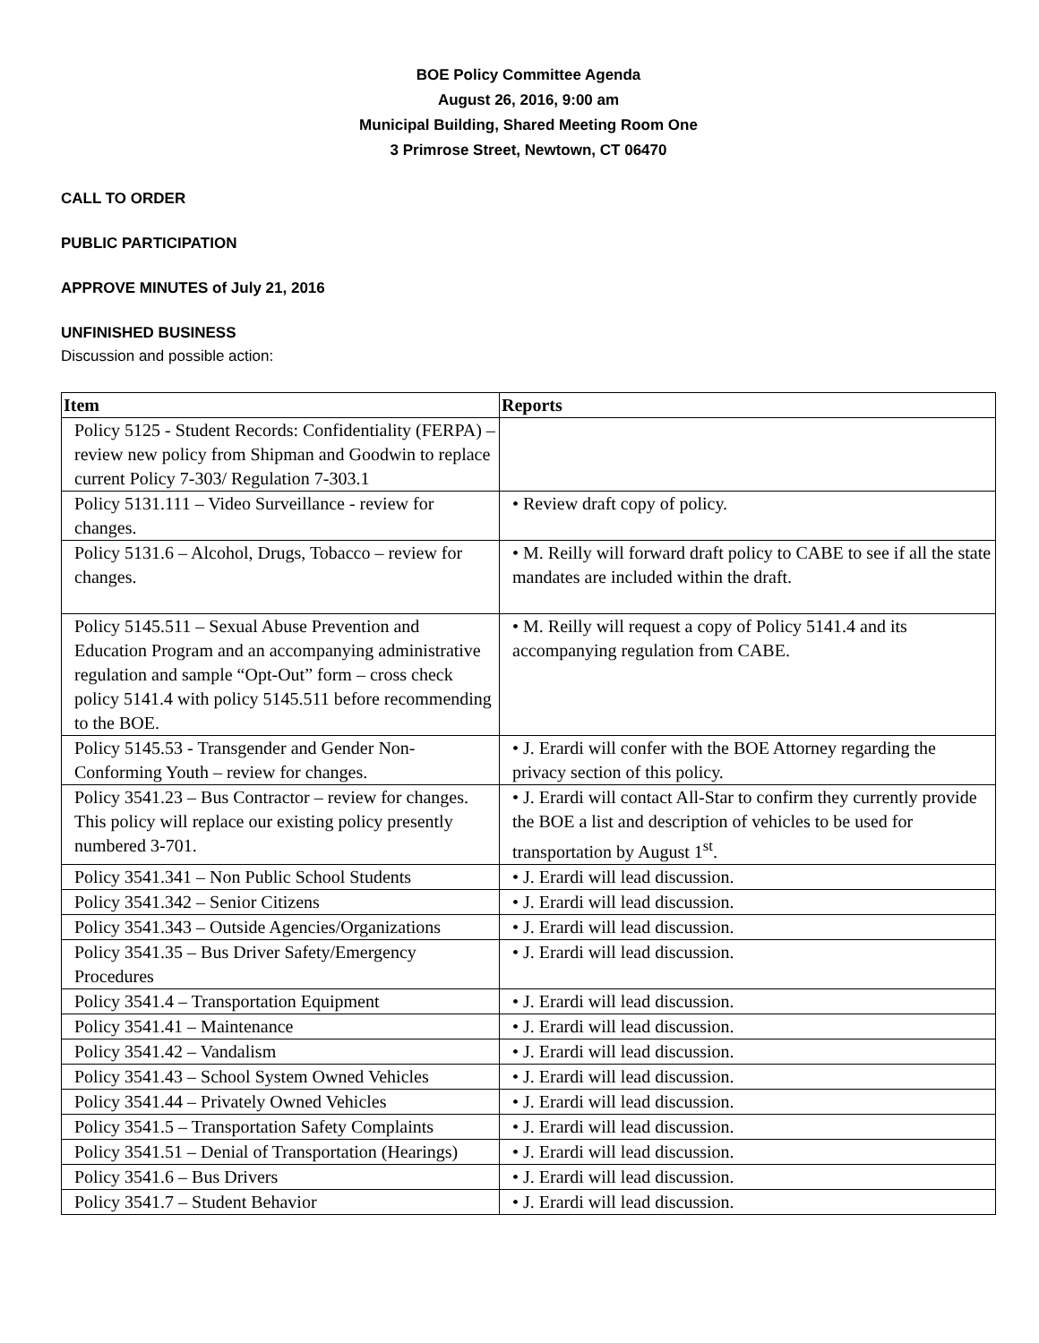BOE Policy Committee Agenda
August 26, 2016, 9:00 am
Municipal Building, Shared Meeting Room One
3 Primrose Street, Newtown, CT 06470
CALL TO ORDER
PUBLIC PARTICIPATION
APPROVE MINUTES of July 21, 2016
UNFINISHED BUSINESS
Discussion and possible action:
| Item | Reports |
| --- | --- |
| Policy 5125 - Student Records: Confidentiality (FERPA) – review new policy from Shipman and Goodwin to replace current Policy 7-303/ Regulation 7-303.1 | |
| Policy 5131.111 – Video Surveillance - review for changes. | • Review draft copy of policy. |
| Policy 5131.6 – Alcohol, Drugs, Tobacco – review for changes. | • M. Reilly will forward draft policy to CABE to see if all the state mandates are included within the draft. |
| Policy 5145.511 – Sexual Abuse Prevention and Education Program and an accompanying administrative regulation and sample “Opt-Out” form – cross check policy 5141.4 with policy 5145.511 before recommending to the BOE. | • M. Reilly will request a copy of Policy 5141.4 and its accompanying regulation from CABE. |
| Policy 5145.53 - Transgender and Gender Non-Conforming Youth – review for changes. | • J. Erardi will confer with the BOE Attorney regarding the privacy section of this policy. |
| Policy 3541.23 – Bus Contractor – review for changes. This policy will replace our existing policy presently numbered 3-701. | • J. Erardi will contact All-Star to confirm they currently provide the BOE a list and description of vehicles to be used for transportation by August 1<sup>st</sup>. |
| Policy 3541.341 – Non Public School Students | • J. Erardi will lead discussion. |
| Policy 3541.342 – Senior Citizens | • J. Erardi will lead discussion. |
| Policy 3541.343 – Outside Agencies/Organizations | • J. Erardi will lead discussion. |
| Policy 3541.35 – Bus Driver Safety/Emergency Procedures | • J. Erardi will lead discussion. |
| Policy 3541.4 – Transportation Equipment | • J. Erardi will lead discussion. |
| Policy 3541.41 – Maintenance | • J. Erardi will lead discussion. |
| Policy 3541.42 – Vandalism | • J. Erardi will lead discussion. |
| Policy 3541.43 – School System Owned Vehicles | • J. Erardi will lead discussion. |
| Policy 3541.44 – Privately Owned Vehicles | • J. Erardi will lead discussion. |
| Policy 3541.5 – Transportation Safety Complaints | • J. Erardi will lead discussion. |
| Policy 3541.51 – Denial of Transportation (Hearings) | • J. Erardi will lead discussion. |
| Policy 3541.6 – Bus Drivers | • J. Erardi will lead discussion. |
| Policy 3541.7 – Student Behavior | • J. Erardi will lead discussion. |